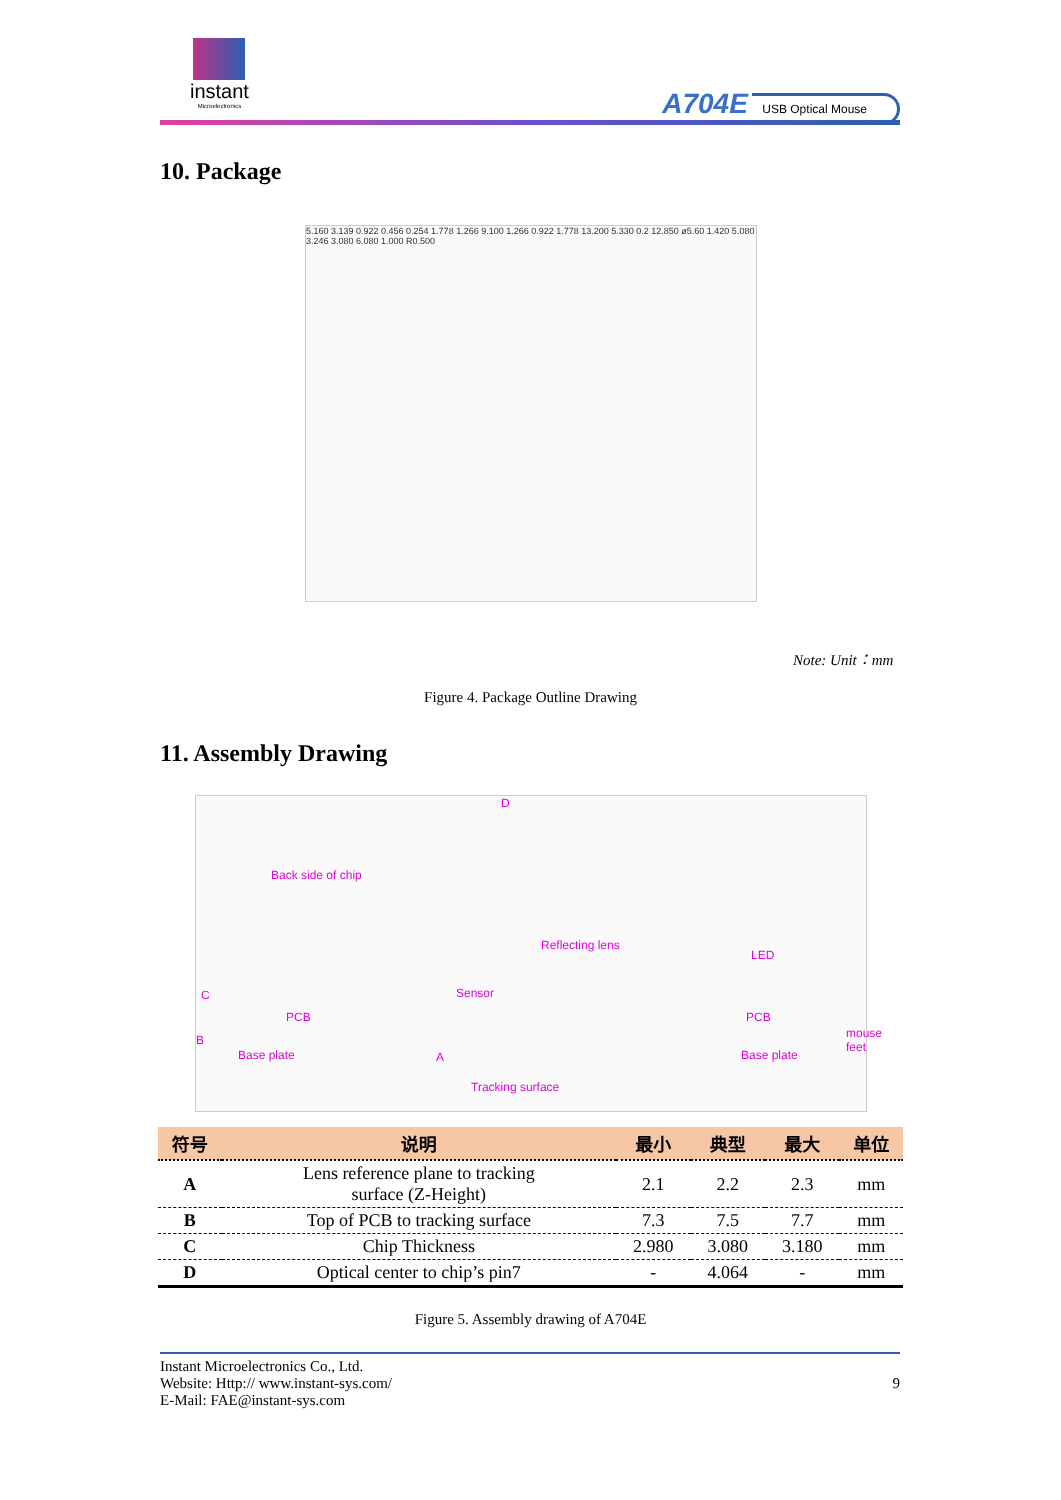instant
Microelectronics
A704E USB Optical Mouse
10. Package
5.160 3.139 0.922 0.456 0.254 1.778 1.266 9.100 1.266 0.922 1.778 13.200 5.330 0.2 12.850 ø5.60 1.420 5.080 3.246 3.080 6.080 1.000 R0.500
Note: Unit：mm
Figure 4. Package Outline Drawing
11. Assembly Drawing
D
Back side of chip
Reflecting lens
LED
C Sensor
PCB PCB
B
Base plate A Base plate
mouse feet
Tracking surface
| 符号 | 说明 | 最小 | 典型 | 最大 | 单位 |
| --- | --- | --- | --- | --- | --- |
| A | Lens reference plane to tracking surface (Z-Height) | 2.1 | 2.2 | 2.3 | mm |
| B | Top of PCB to tracking surface | 7.3 | 7.5 | 7.7 | mm |
| C | Chip Thickness | 2.980 | 3.080 | 3.180 | mm |
| D | Optical center to chip’s pin7 | - | 4.064 | - | mm |
Figure 5. Assembly drawing of A704E
Instant Microelectronics Co., Ltd.
Website: Http:// www.instant-sys.com/ 9
E-Mail: FAE@instant-sys.com